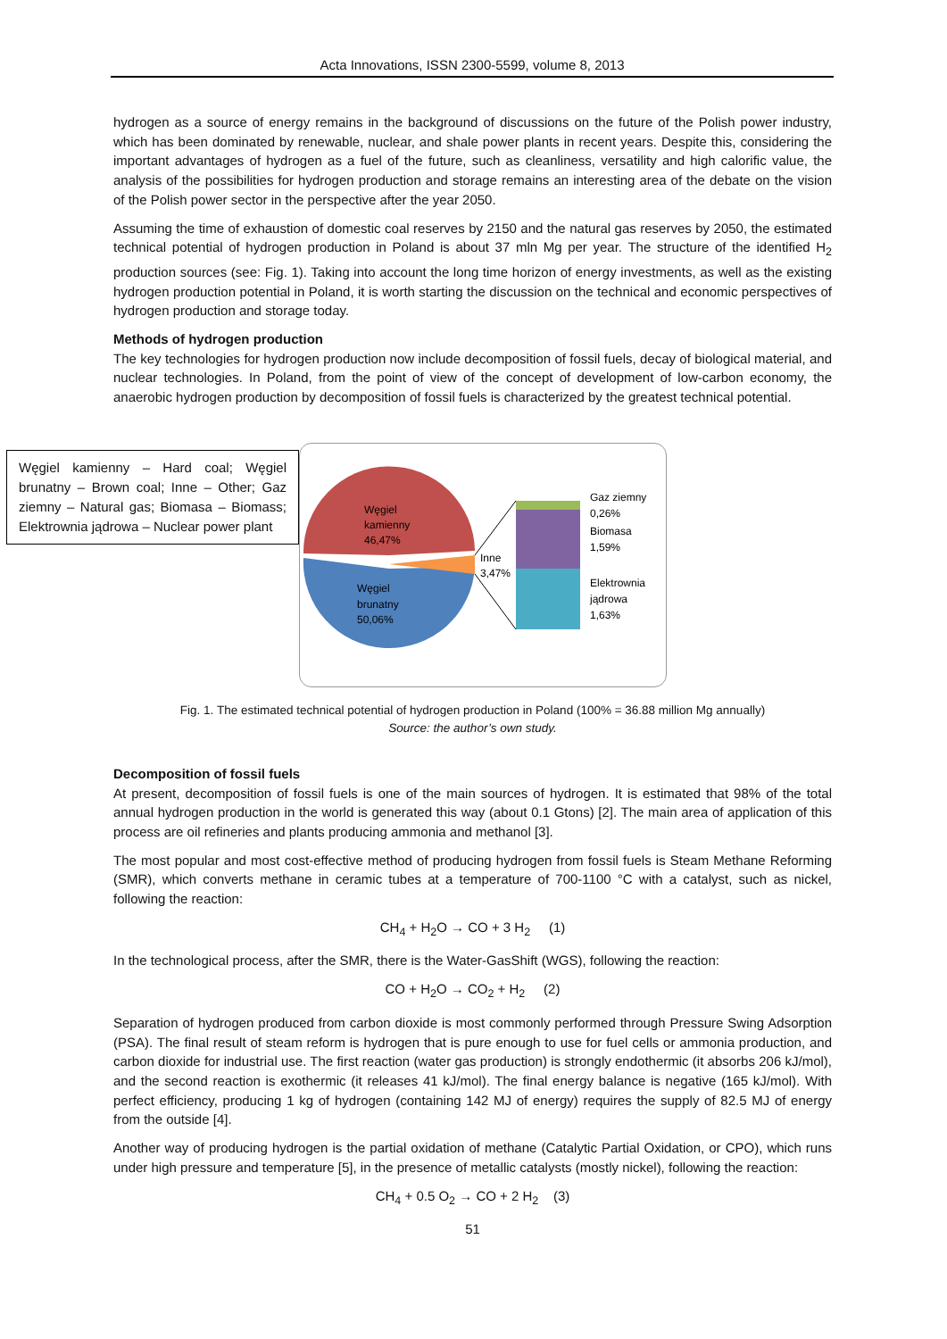Acta Innovations, ISSN 2300-5599, volume 8, 2013
hydrogen as a source of energy remains in the background of discussions on the future of the Polish power industry, which has been dominated by renewable, nuclear, and shale power plants in recent years. Despite this, considering the important advantages of hydrogen as a fuel of the future, such as cleanliness, versatility and high calorific value, the analysis of the possibilities for hydrogen production and storage remains an interesting area of the debate on the vision of the Polish power sector in the perspective after the year 2050.
Assuming the time of exhaustion of domestic coal reserves by 2150 and the natural gas reserves by 2050, the estimated technical potential of hydrogen production in Poland is about 37 mln Mg per year. The structure of the identified H<sub>2</sub> production sources (see: Fig. 1). Taking into account the long time horizon of energy investments, as well as the existing hydrogen production potential in Poland, it is worth starting the discussion on the technical and economic perspectives of hydrogen production and storage today.
Methods of hydrogen production
The key technologies for hydrogen production now include decomposition of fossil fuels, decay of biological material, and nuclear technologies. In Poland, from the point of view of the concept of development of low-carbon economy, the anaerobic hydrogen production by decomposition of fossil fuels is characterized by the greatest technical potential.
Węgiel kamienny – Hard coal; Węgiel brunatny – Brown coal; Inne – Other; Gaz ziemny – Natural gas; Biomasa – Biomass; Elektrownia jądrowa – Nuclear power plant
Węgiel
kamienny
46,47%
Węgiel
brunatny
50,06%
Inne
3,47%
Gaz ziemny
0,26%
Biomasa
1,59%
Elektrownia
jądrowa
1,63%
Fig. 1. The estimated technical potential of hydrogen production in Poland (100% = 36.88 million Mg annually)
Source: the author’s own study.
Decomposition of fossil fuels
At present, decomposition of fossil fuels is one of the main sources of hydrogen. It is estimated that 98% of the total annual hydrogen production in the world is generated this way (about 0.1 Gtons) [2]. The main area of application of this process are oil refineries and plants producing ammonia and methanol [3].
The most popular and most cost-effective method of producing hydrogen from fossil fuels is Steam Methane Reforming (SMR), which converts methane in ceramic tubes at a temperature of 700-1100 °C with a catalyst, such as nickel, following the reaction:
CH<sub>4</sub> + H<sub>2</sub>O → CO + 3 H<sub>2</sub> (1)
In the technological process, after the SMR, there is the Water-GasShift (WGS), following the reaction:
CO + H<sub>2</sub>O → CO<sub>2</sub> + H<sub>2</sub> (2)
Separation of hydrogen produced from carbon dioxide is most commonly performed through Pressure Swing Adsorption (PSA). The final result of steam reform is hydrogen that is pure enough to use for fuel cells or ammonia production, and carbon dioxide for industrial use. The first reaction (water gas production) is strongly endothermic (it absorbs 206 kJ/mol), and the second reaction is exothermic (it releases 41 kJ/mol). The final energy balance is negative (165 kJ/mol). With perfect efficiency, producing 1 kg of hydrogen (containing 142 MJ of energy) requires the supply of 82.5 MJ of energy from the outside [4].
Another way of producing hydrogen is the partial oxidation of methane (Catalytic Partial Oxidation, or CPO), which runs under high pressure and temperature [5], in the presence of metallic catalysts (mostly nickel), following the reaction:
CH<sub>4</sub> + 0.5 O<sub>2</sub> → CO + 2 H<sub>2</sub> (3)
51